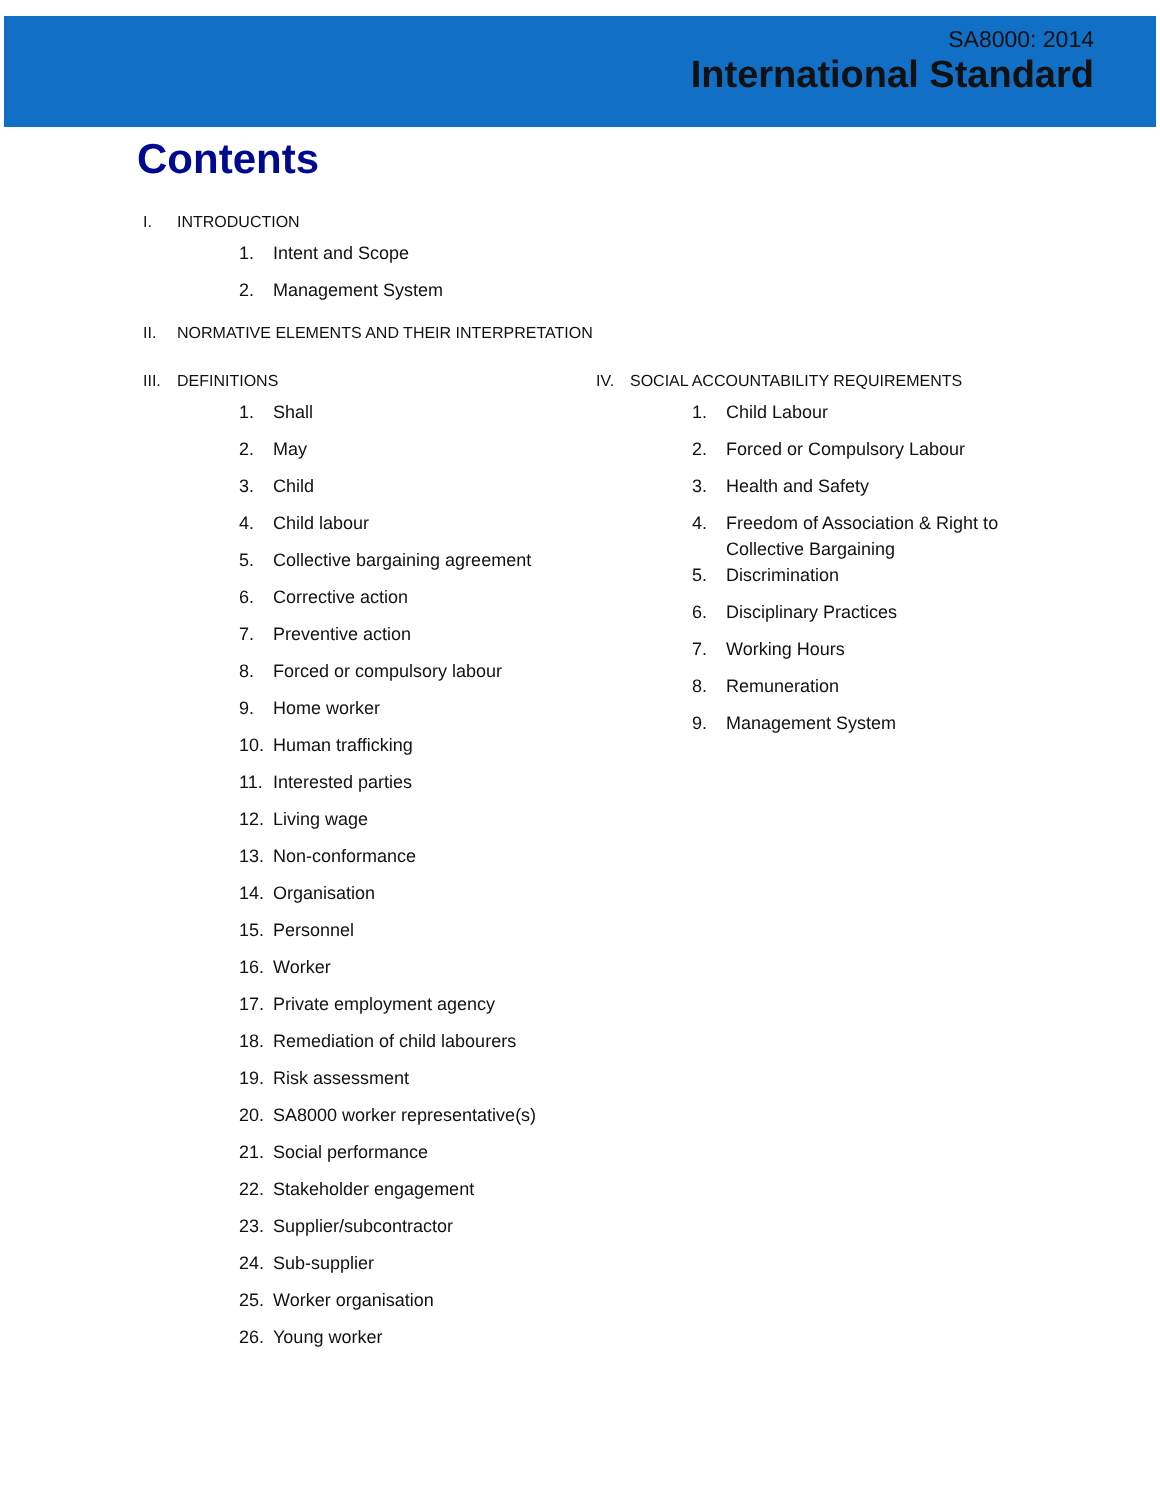SA8000: 2014
International Standard
Contents
I. INTRODUCTION
1. Intent and Scope
2. Management System
II. NORMATIVE ELEMENTS AND THEIR INTERPRETATION
III. DEFINITIONS
1. Shall
2. May
3. Child
4. Child labour
5. Collective bargaining agreement
6. Corrective action
7. Preventive action
8. Forced or compulsory labour
9. Home worker
10. Human trafficking
11. Interested parties
12. Living wage
13. Non-conformance
14. Organisation
15. Personnel
16. Worker
17. Private employment agency
18. Remediation of child labourers
19. Risk assessment
20. SA8000 worker representative(s)
21. Social performance
22. Stakeholder engagement
23. Supplier/subcontractor
24. Sub-supplier
25. Worker organisation
26. Young worker
IV. SOCIAL ACCOUNTABILITY REQUIREMENTS
1. Child Labour
2. Forced or Compulsory Labour
3. Health and Safety
4. Freedom of Association & Right to
Collective Bargaining
5. Discrimination
6. Disciplinary Practices
7. Working Hours
8. Remuneration
9. Management System